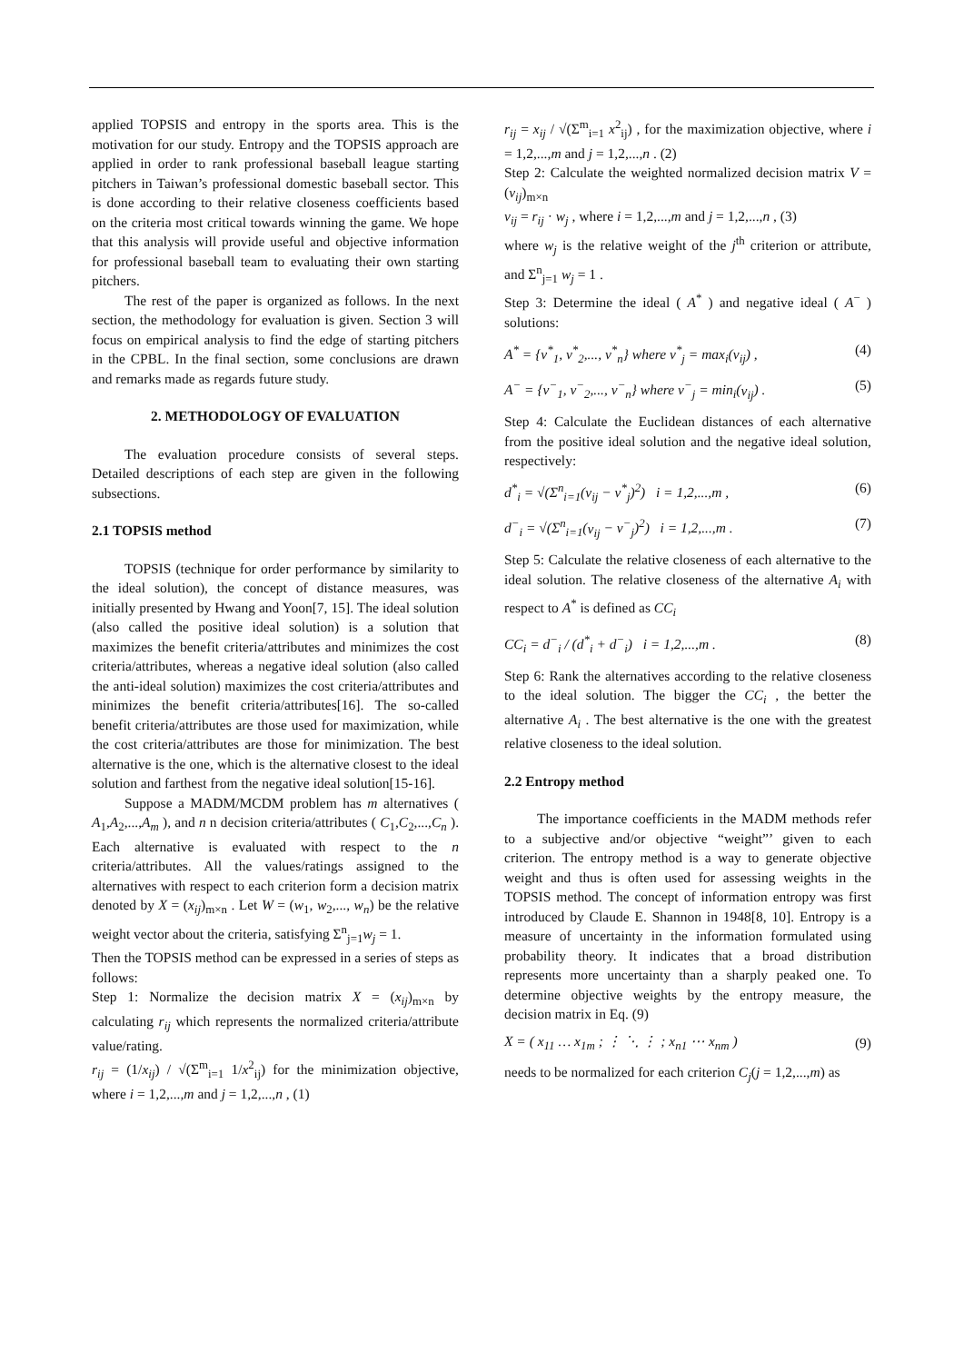applied TOPSIS and entropy in the sports area. This is the motivation for our study. Entropy and the TOPSIS approach are applied in order to rank professional baseball league starting pitchers in Taiwan’s professional domestic baseball sector. This is done according to their relative closeness coefficients based on the criteria most critical towards winning the game. We hope that this analysis will provide useful and objective information for professional baseball team to evaluating their own starting pitchers.
The rest of the paper is organized as follows. In the next section, the methodology for evaluation is given. Section 3 will focus on empirical analysis to find the edge of starting pitchers in the CPBL. In the final section, some conclusions are drawn and remarks made as regards future study.
2. METHODOLOGY OF EVALUATION
The evaluation procedure consists of several steps. Detailed descriptions of each step are given in the following subsections.
2.1 TOPSIS method
TOPSIS (technique for order performance by similarity to the ideal solution), the concept of distance measures, was initially presented by Hwang and Yoon[7, 15]. The ideal solution (also called the positive ideal solution) is a solution that maximizes the benefit criteria/attributes and minimizes the cost criteria/attributes, whereas a negative ideal solution (also called the anti-ideal solution) maximizes the cost criteria/attributes and minimizes the benefit criteria/attributes[16]. The so-called benefit criteria/attributes are those used for maximization, while the cost criteria/attributes are those for minimization. The best alternative is the one, which is the alternative closest to the ideal solution and farthest from the negative ideal solution[15-16].
Suppose a MADM/MCDM problem has m alternatives ( A<sub>1</sub>,A<sub>2</sub>,...,A<sub>m</sub> ), and n n decision criteria/attributes ( C<sub>1</sub>,C<sub>2</sub>,...,C<sub>n</sub> ). Each alternative is evaluated with respect to the n criteria/attributes. All the values/ratings assigned to the alternatives with respect to each criterion form a decision matrix denoted by X = (x<sub>ij</sub>)<sub>m×n</sub> . Let W = (w<sub>1</sub>, w<sub>2</sub>,..., w<sub>n</sub>) be the relative weight vector about the criteria, satisfying Σ<sup>n</sup><sub>j=1</sub>w<sub>j</sub> = 1.
Then the TOPSIS method can be expressed in a series of steps as follows:
Step 1: Normalize the decision matrix X = (x<sub>ij</sub>)<sub>m×n</sub> by calculating r<sub>ij</sub> which represents the normalized criteria/attribute value/rating.
r<sub>ij</sub> = (1/x<sub>ij</sub>) / √(Σ<sup>m</sup><sub>i=1</sub> 1/x<sup>2</sup><sub>ij</sub>) for the minimization objective, where i = 1,2,...,m and j = 1,2,...,n , (1)
r<sub>ij</sub> = x<sub>ij</sub> / √(Σ<sup>m</sup><sub>i=1</sub> x<sup>2</sup><sub>ij</sub>) , for the maximization objective, where i = 1,2,...,m and j = 1,2,...,n . (2)
Step 2: Calculate the weighted normalized decision matrix V = (v<sub>ij</sub>)<sub>m×n</sub>
v<sub>ij</sub> = r<sub>ij</sub> · w<sub>j</sub> , where i = 1,2,...,m and j = 1,2,...,n , (3)
where w<sub>j</sub> is the relative weight of the j<sup>th</sup> criterion or attribute, and Σ<sup>n</sup><sub>j=1</sub> w<sub>j</sub> = 1 .
Step 3: Determine the ideal ( A<sup>*</sup> ) and negative ideal ( A<sup>−</sup> ) solutions:
A<sup>*</sup> = {v<sup>*</sup><sub>1</sub>, v<sup>*</sup><sub>2</sub>,..., v<sup>*</sup><sub>n</sub>} where v<sup>*</sup><sub>j</sub> = max<sub>i</sub>(v<sub>ij</sub>) , (4)
A<sup>−</sup> = {v<sup>−</sup><sub>1</sub>, v<sup>−</sup><sub>2</sub>,..., v<sup>−</sup><sub>n</sub>} where v<sup>−</sup><sub>j</sub> = min<sub>i</sub>(v<sub>ij</sub>) . (5)
Step 4: Calculate the Euclidean distances of each alternative from the positive ideal solution and the negative ideal solution, respectively:
d<sup>*</sup><sub>i</sub> = √(Σ<sup>n</sup><sub>i=1</sub>(v<sub>ij</sub> − v<sup>*</sup><sub>j</sub>)<sup>2</sup>) i = 1,2,...,m , (6)
d<sup>−</sup><sub>i</sub> = √(Σ<sup>n</sup><sub>i=1</sub>(v<sub>ij</sub> − v<sup>−</sup><sub>j</sub>)<sup>2</sup>) i = 1,2,...,m . (7)
Step 5: Calculate the relative closeness of each alternative to the ideal solution. The relative closeness of the alternative A<sub>i</sub> with respect to A<sup>*</sup> is defined as CC<sub>i</sub>
CC<sub>i</sub> = d<sup>−</sup><sub>i</sub> / (d<sup>*</sup><sub>i</sub> + d<sup>−</sup><sub>i</sub>) i = 1,2,...,m . (8)
Step 6: Rank the alternatives according to the relative closeness to the ideal solution. The bigger the CC<sub>i</sub> , the better the alternative A<sub>i</sub> . The best alternative is the one with the greatest relative closeness to the ideal solution.
2.2 Entropy method
The importance coefficients in the MADM methods refer to a subjective and/or objective “weight”’ given to each criterion. The entropy method is a way to generate objective weight and thus is often used for assessing weights in the TOPSIS method. The concept of information entropy was first introduced by Claude E. Shannon in 1948[8, 10]. Entropy is a measure of uncertainty in the information formulated using probability theory. It indicates that a broad distribution represents more uncertainty than a sharply peaked one. To determine objective weights by the entropy measure, the decision matrix in Eq. (9)
X = ( x<sub>11</sub> … x<sub>1m</sub> ; ⋮ ⋱ ⋮ ; x<sub>n1</sub> ⋯ x<sub>nm</sub> ) (9)
needs to be normalized for each criterion C<sub>j</sub>(j = 1,2,...,m) as